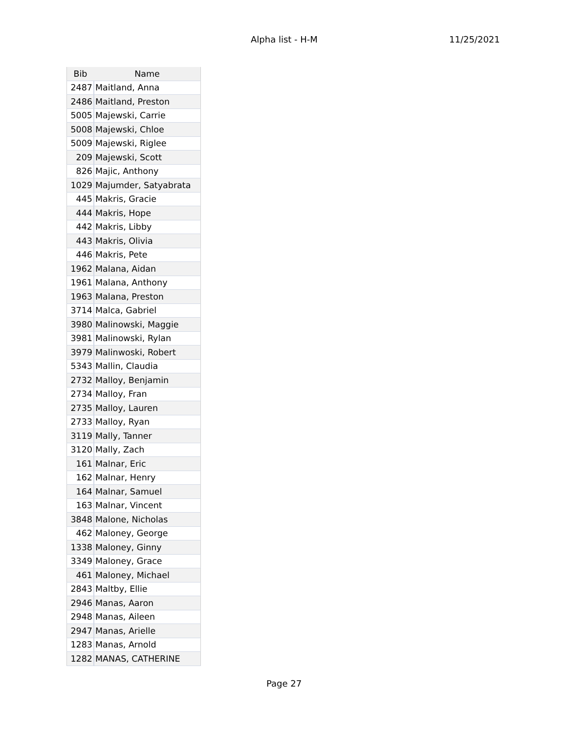Alpha list - H-M 11/25/2021
| Bib | Name |
| --- | --- |
| 2487 | Maitland, Anna |
| 2486 | Maitland, Preston |
| 5005 | Majewski, Carrie |
| 5008 | Majewski, Chloe |
| 5009 | Majewski, Riglee |
| 209 | Majewski, Scott |
| 826 | Majic, Anthony |
| 1029 | Majumder, Satyabrata |
| 445 | Makris, Gracie |
| 444 | Makris, Hope |
| 442 | Makris, Libby |
| 443 | Makris, Olivia |
| 446 | Makris, Pete |
| 1962 | Malana, Aidan |
| 1961 | Malana, Anthony |
| 1963 | Malana, Preston |
| 3714 | Malca, Gabriel |
| 3980 | Malinowski, Maggie |
| 3981 | Malinowski, Rylan |
| 3979 | Malinwoski, Robert |
| 5343 | Mallin, Claudia |
| 2732 | Malloy, Benjamin |
| 2734 | Malloy, Fran |
| 2735 | Malloy, Lauren |
| 2733 | Malloy, Ryan |
| 3119 | Mally, Tanner |
| 3120 | Mally, Zach |
| 161 | Malnar, Eric |
| 162 | Malnar, Henry |
| 164 | Malnar, Samuel |
| 163 | Malnar, Vincent |
| 3848 | Malone, Nicholas |
| 462 | Maloney, George |
| 1338 | Maloney, Ginny |
| 3349 | Maloney, Grace |
| 461 | Maloney, Michael |
| 2843 | Maltby, Ellie |
| 2946 | Manas, Aaron |
| 2948 | Manas, Aileen |
| 2947 | Manas, Arielle |
| 1283 | Manas, Arnold |
| 1282 | MANAS, CATHERINE |
Page 27